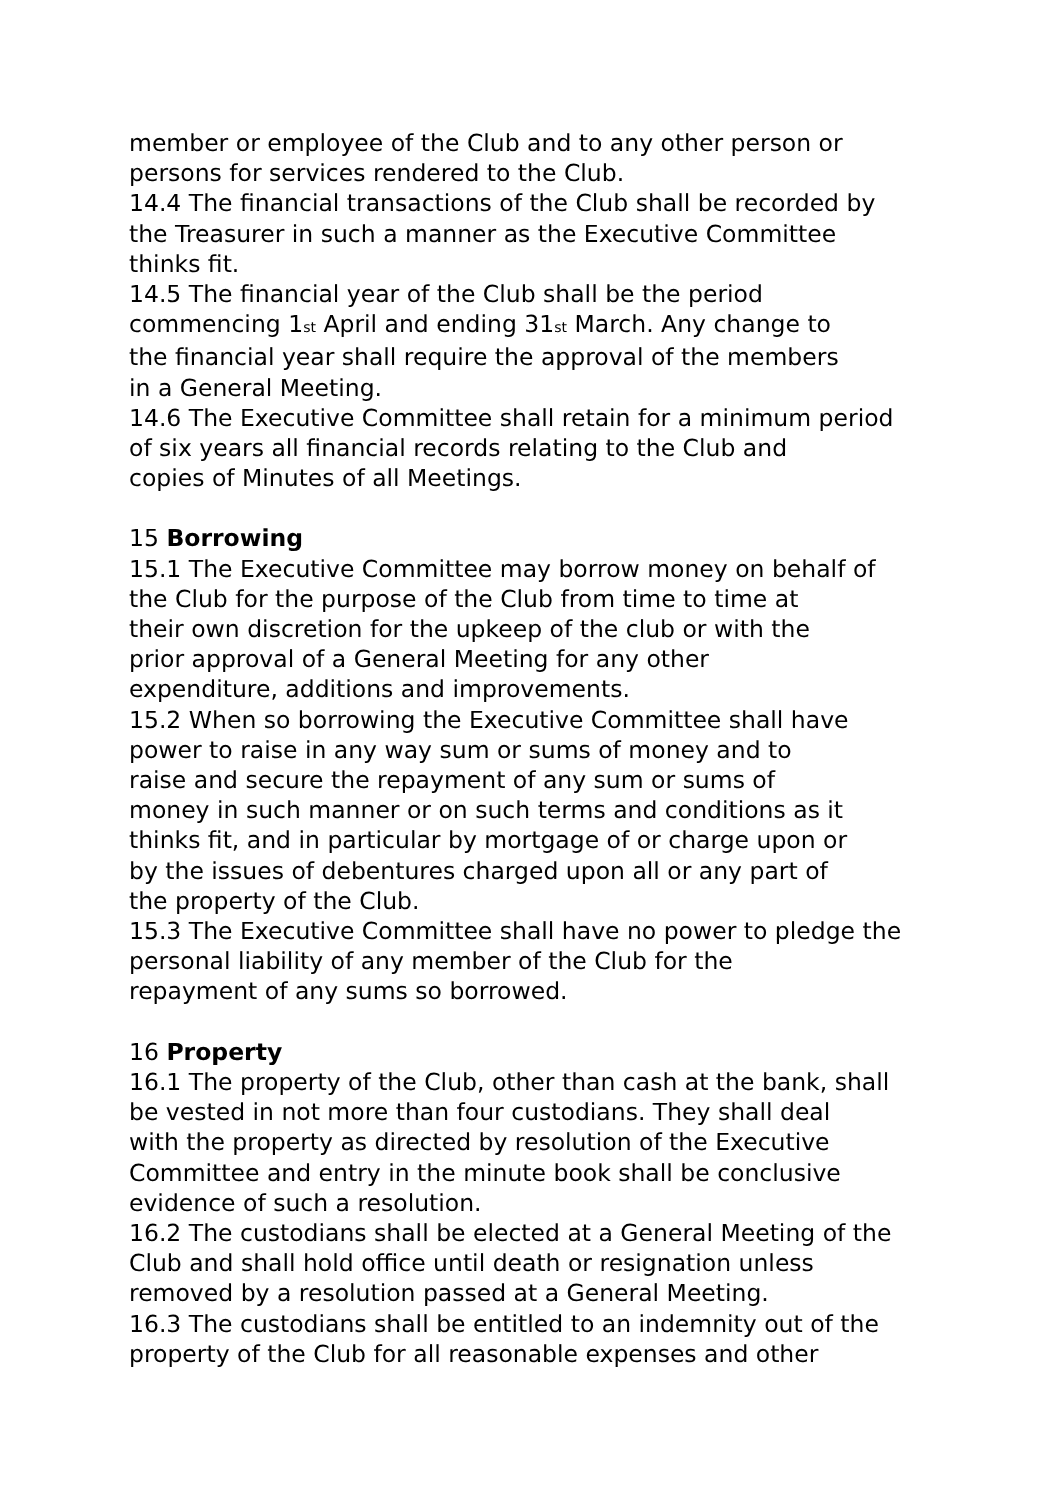member or employee of the Club and to any other person or
persons for services rendered to the Club.
14.4 The financial transactions of the Club shall be recorded by
the Treasurer in such a manner as the Executive Committee
thinks fit.
14.5 The financial year of the Club shall be the period
commencing 1<sup>st</sup> April and ending 31<sup>st</sup> March. Any change to
the financial year shall require the approval of the members
in a General Meeting.
14.6 The Executive Committee shall retain for a minimum period
of six years all financial records relating to the Club and
copies of Minutes of all Meetings.
15 Borrowing
15.1 The Executive Committee may borrow money on behalf of
the Club for the purpose of the Club from time to time at
their own discretion for the upkeep of the club or with the
prior approval of a General Meeting for any other
expenditure, additions and improvements.
15.2 When so borrowing the Executive Committee shall have
power to raise in any way sum or sums of money and to
raise and secure the repayment of any sum or sums of
money in such manner or on such terms and conditions as it
thinks fit, and in particular by mortgage of or charge upon or
by the issues of debentures charged upon all or any part of
the property of the Club.
15.3 The Executive Committee shall have no power to pledge the
personal liability of any member of the Club for the
repayment of any sums so borrowed.
16 Property
16.1 The property of the Club, other than cash at the bank, shall
be vested in not more than four custodians. They shall deal
with the property as directed by resolution of the Executive
Committee and entry in the minute book shall be conclusive
evidence of such a resolution.
16.2 The custodians shall be elected at a General Meeting of the
Club and shall hold office until death or resignation unless
removed by a resolution passed at a General Meeting.
16.3 The custodians shall be entitled to an indemnity out of the
property of the Club for all reasonable expenses and other